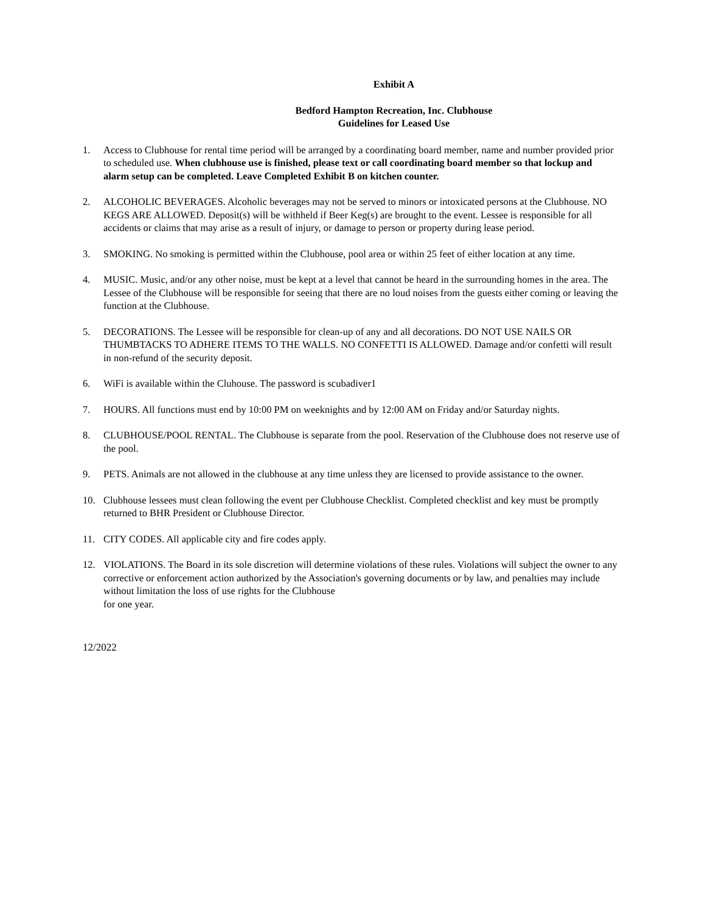Exhibit A
Bedford Hampton Recreation, Inc. Clubhouse
Guidelines for Leased Use
1. Access to Clubhouse for rental time period will be arranged by a coordinating board member, name and number provided prior to scheduled use. When clubhouse use is finished, please text or call coordinating board member so that lockup and alarm setup can be completed. Leave Completed Exhibit B on kitchen counter.
2. ALCOHOLIC BEVERAGES. Alcoholic beverages may not be served to minors or intoxicated persons at the Clubhouse. NO KEGS ARE ALLOWED. Deposit(s) will be withheld if Beer Keg(s) are brought to the event. Lessee is responsible for all accidents or claims that may arise as a result of injury, or damage to person or property during lease period.
3. SMOKING. No smoking is permitted within the Clubhouse, pool area or within 25 feet of either location at any time.
4. MUSIC. Music, and/or any other noise, must be kept at a level that cannot be heard in the surrounding homes in the area. The Lessee of the Clubhouse will be responsible for seeing that there are no loud noises from the guests either coming or leaving the function at the Clubhouse.
5. DECORATIONS. The Lessee will be responsible for clean-up of any and all decorations. DO NOT USE NAILS OR THUMBTACKS TO ADHERE ITEMS TO THE WALLS. NO CONFETTI IS ALLOWED. Damage and/or confetti will result in non-refund of the security deposit.
6. WiFi is available within the Cluhouse. The password is scubadiver1
7. HOURS. All functions must end by 10:00 PM on weeknights and by 12:00 AM on Friday and/or Saturday nights.
8. CLUBHOUSE/POOL RENTAL. The Clubhouse is separate from the pool. Reservation of the Clubhouse does not reserve use of the pool.
9. PETS. Animals are not allowed in the clubhouse at any time unless they are licensed to provide assistance to the owner.
10. Clubhouse lessees must clean following the event per Clubhouse Checklist. Completed checklist and key must be promptly returned to BHR President or Clubhouse Director.
11. CITY CODES. All applicable city and fire codes apply.
12. VIOLATIONS. The Board in its sole discretion will determine violations of these rules. Violations will subject the owner to any corrective or enforcement action authorized by the Association's governing documents or by law, and penalties may include without limitation the loss of use rights for the Clubhouse
for one year.
12/2022